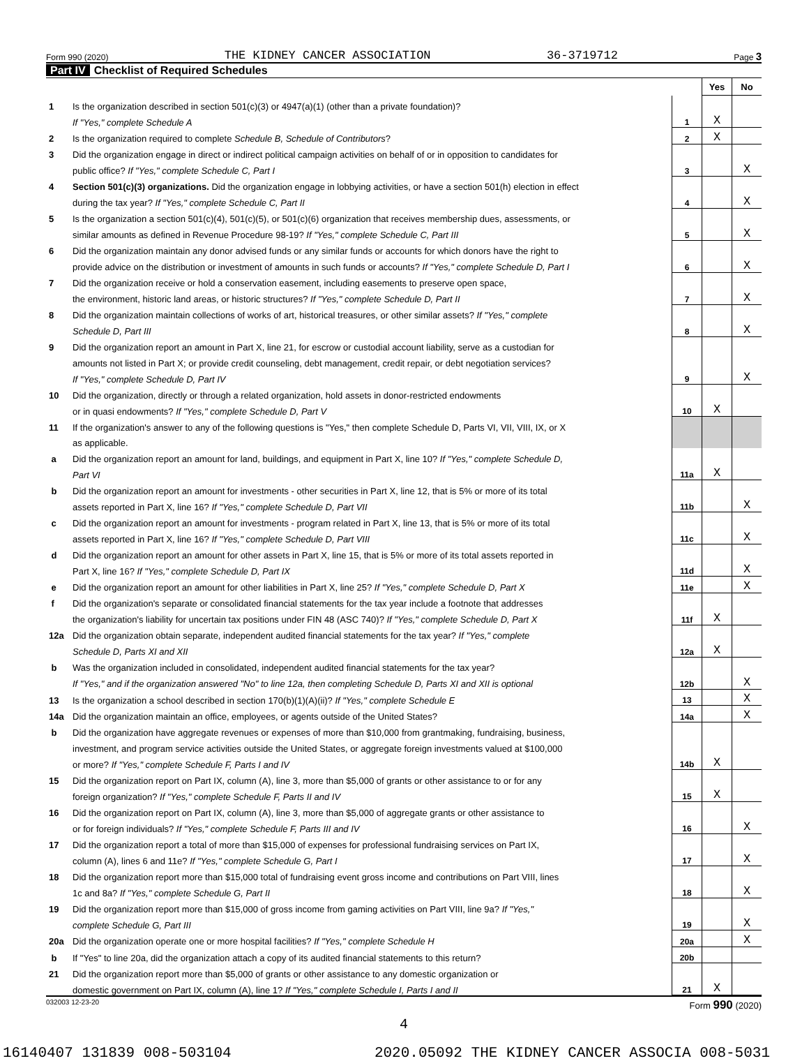Form 990 (2020) THE KIDNEY CANCER ASSOCIATION 36-3719712 Page 3
Part IV Checklist of Required Schedules
| | | | Yes | No |
| 1 | Is the organization described in section 501(c)(3) or 4947(a)(1) (other than a private foundation)? | | | |
| | If "Yes," complete Schedule A | 1 | X | |
| 2 | Is the organization required to complete Schedule B, Schedule of Contributors ? | 2 | X | |
| 3 | Did the organization engage in direct or indirect political campaign activities on behalf of or in opposition to candidates for | | | |
| | public office? If "Yes," complete Schedule C, Part I | 3 | | X |
| 4 | Section 501(c)(3) organizations. Did the organization engage in lobbying activities, or have a section 501(h) election in effect | | | |
| | during the tax year? If "Yes," complete Schedule C, Part II | 4 | | X |
| 5 | Is the organization a section 501(c)(4), 501(c)(5), or 501(c)(6) organization that receives membership dues, assessments, or | | | |
| | similar amounts as defined in Revenue Procedure 98-19? If "Yes," complete Schedule C, Part III | 5 | | X |
| 6 | Did the organization maintain any donor advised funds or any similar funds or accounts for which donors have the right to | | | |
| | provide advice on the distribution or investment of amounts in such funds or accounts? If "Yes," complete Schedule D, Part I | 6 | | X |
| 7 | Did the organization receive or hold a conservation easement, including easements to preserve open space, | | | |
| | the environment, historic land areas, or historic structures? If "Yes," complete Schedule D, Part II | 7 | | X |
| 8 | Did the organization maintain collections of works of art, historical treasures, or other similar assets? If "Yes," complete | | | |
| | Schedule D, Part III | 8 | | X |
| 9 | Did the organization report an amount in Part X, line 21, for escrow or custodial account liability, serve as a custodian for | | | |
| | amounts not listed in Part X; or provide credit counseling, debt management, credit repair, or debt negotiation services? | | | |
| | If "Yes," complete Schedule D, Part IV | 9 | | X |
| 10 | Did the organization, directly or through a related organization, hold assets in donor-restricted endowments | | | |
| | or in quasi endowments? If "Yes," complete Schedule D, Part V | 10 | X | |
| 11 | If the organization's answer to any of the following questions is "Yes," then complete Schedule D, Parts VI, VII, VIII, IX, or X | | | |
| | as applicable. | | | |
| a | Did the organization report an amount for land, buildings, and equipment in Part X, line 10? If "Yes," complete Schedule D, | | | |
| | Part VI | 11a | X | |
| b | Did the organization report an amount for investments - other securities in Part X, line 12, that is 5% or more of its total | | | |
| | assets reported in Part X, line 16? If "Yes," complete Schedule D, Part VII | 11b | | X |
| c | Did the organization report an amount for investments - program related in Part X, line 13, that is 5% or more of its total | | | |
| | assets reported in Part X, line 16? If "Yes," complete Schedule D, Part VIII | 11c | | X |
| d | Did the organization report an amount for other assets in Part X, line 15, that is 5% or more of its total assets reported in | | | |
| | Part X, line 16? If "Yes," complete Schedule D, Part IX | 11d | | X |
| e | Did the organization report an amount for other liabilities in Part X, line 25? If "Yes," complete Schedule D, Part X | 11e | | X |
| f | Did the organization's separate or consolidated financial statements for the tax year include a footnote that addresses | | | |
| | the organization's liability for uncertain tax positions under FIN 48 (ASC 740)? If "Yes," complete Schedule D, Part X | 11f | X | |
| 12a | Did the organization obtain separate, independent audited financial statements for the tax year? If "Yes," complete | | | |
| | Schedule D, Parts XI and XII | 12a | X | |
| b | Was the organization included in consolidated, independent audited financial statements for the tax year? | | | |
| | If "Yes," and if the organization answered "No" to line 12a, then completing Schedule D, Parts XI and XII is optional | 12b | | X |
| 13 | Is the organization a school described in section 170(b)(1)(A)(ii)? If "Yes," complete Schedule E | 13 | | X |
| 14a | Did the organization maintain an office, employees, or agents outside of the United States? | 14a | | X |
| b | Did the organization have aggregate revenues or expenses of more than $10,000 from grantmaking, fundraising, business, | | | |
| | investment, and program service activities outside the United States, or aggregate foreign investments valued at $100,000 | | | |
| | or more? If "Yes," complete Schedule F, Parts I and IV | 14b | X | |
| 15 | Did the organization report on Part IX, column (A), line 3, more than $5,000 of grants or other assistance to or for any | | | |
| | foreign organization? If "Yes," complete Schedule F, Parts II and IV | 15 | X | |
| 16 | Did the organization report on Part IX, column (A), line 3, more than $5,000 of aggregate grants or other assistance to | | | |
| | or for foreign individuals? If "Yes," complete Schedule F, Parts III and IV | 16 | | X |
| 17 | Did the organization report a total of more than $15,000 of expenses for professional fundraising services on Part IX, | | | |
| | column (A), lines 6 and 11e? If "Yes," complete Schedule G, Part I | 17 | | X |
| 18 | Did the organization report more than $15,000 total of fundraising event gross income and contributions on Part VIII, lines | | | |
| | 1c and 8a? If "Yes," complete Schedule G, Part II | 18 | | X |
| 19 | Did the organization report more than $15,000 of gross income from gaming activities on Part VIII, line 9a? If "Yes," | | | |
| | complete Schedule G, Part III | 19 | | X |
| 20a | Did the organization operate one or more hospital facilities? If "Yes," complete Schedule H | 20a | | X |
| b | If "Yes" to line 20a, did the organization attach a copy of its audited financial statements to this return? | 20b | | |
| 21 | Did the organization report more than $5,000 of grants or other assistance to any domestic organization or | | | |
| | domestic government on Part IX, column (A), line 1? If "Yes," complete Schedule I, Parts I and II | 21 | X | |
032003 12-23-20 Form 990 (2020)
4
16140407 131839 008-503104 2020.05092 THE KIDNEY CANCER ASSOCIA 008-5031